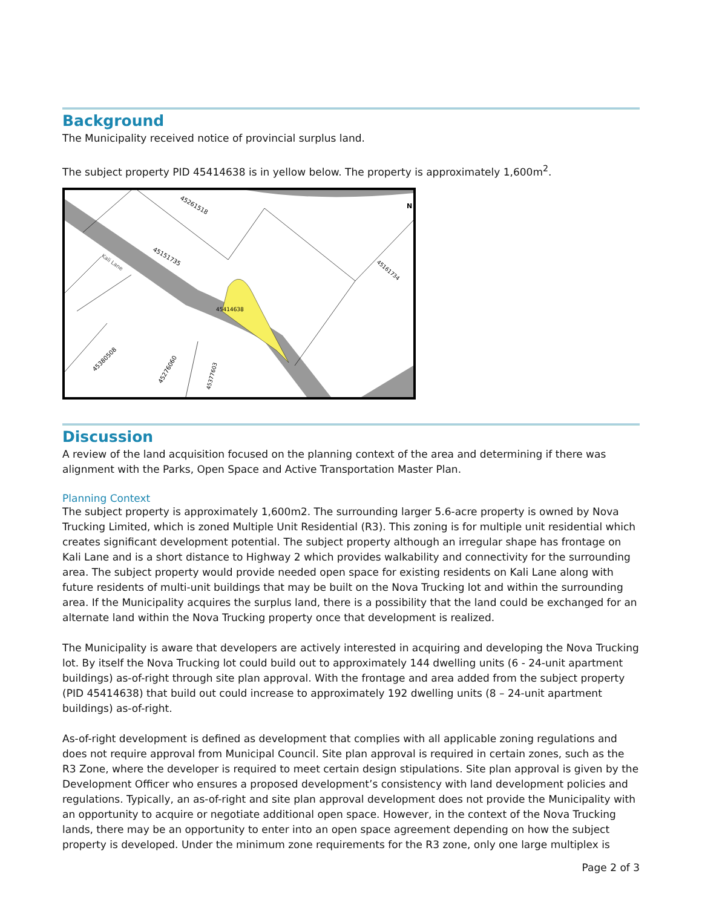Background
The Municipality received notice of provincial surplus land.
The subject property PID 45414638 is in yellow below. The property is approximately 1,600m<sup>2</sup>.
45414638
45151735
45261518
Kali Lane
45276060
45380508
45377603
45161734
N
Discussion
A review of the land acquisition focused on the planning context of the area and determining if there was alignment with the Parks, Open Space and Active Transportation Master Plan.
Planning Context
The subject property is approximately 1,600m2. The surrounding larger 5.6-acre property is owned by Nova Trucking Limited, which is zoned Multiple Unit Residential (R3). This zoning is for multiple unit residential which creates significant development potential. The subject property although an irregular shape has frontage on Kali Lane and is a short distance to Highway 2 which provides walkability and connectivity for the surrounding area. The subject property would provide needed open space for existing residents on Kali Lane along with future residents of multi-unit buildings that may be built on the Nova Trucking lot and within the surrounding area. If the Municipality acquires the surplus land, there is a possibility that the land could be exchanged for an alternate land within the Nova Trucking property once that development is realized.
The Municipality is aware that developers are actively interested in acquiring and developing the Nova Trucking lot. By itself the Nova Trucking lot could build out to approximately 144 dwelling units (6 - 24-unit apartment buildings) as-of-right through site plan approval. With the frontage and area added from the subject property (PID 45414638) that build out could increase to approximately 192 dwelling units (8 – 24-unit apartment buildings) as-of-right.
As-of-right development is defined as development that complies with all applicable zoning regulations and does not require approval from Municipal Council. Site plan approval is required in certain zones, such as the R3 Zone, where the developer is required to meet certain design stipulations. Site plan approval is given by the Development Officer who ensures a proposed development’s consistency with land development policies and regulations. Typically, an as-of-right and site plan approval development does not provide the Municipality with an opportunity to acquire or negotiate additional open space. However, in the context of the Nova Trucking lands, there may be an opportunity to enter into an open space agreement depending on how the subject property is developed. Under the minimum zone requirements for the R3 zone, only one large multiplex is
Page 2 of 3